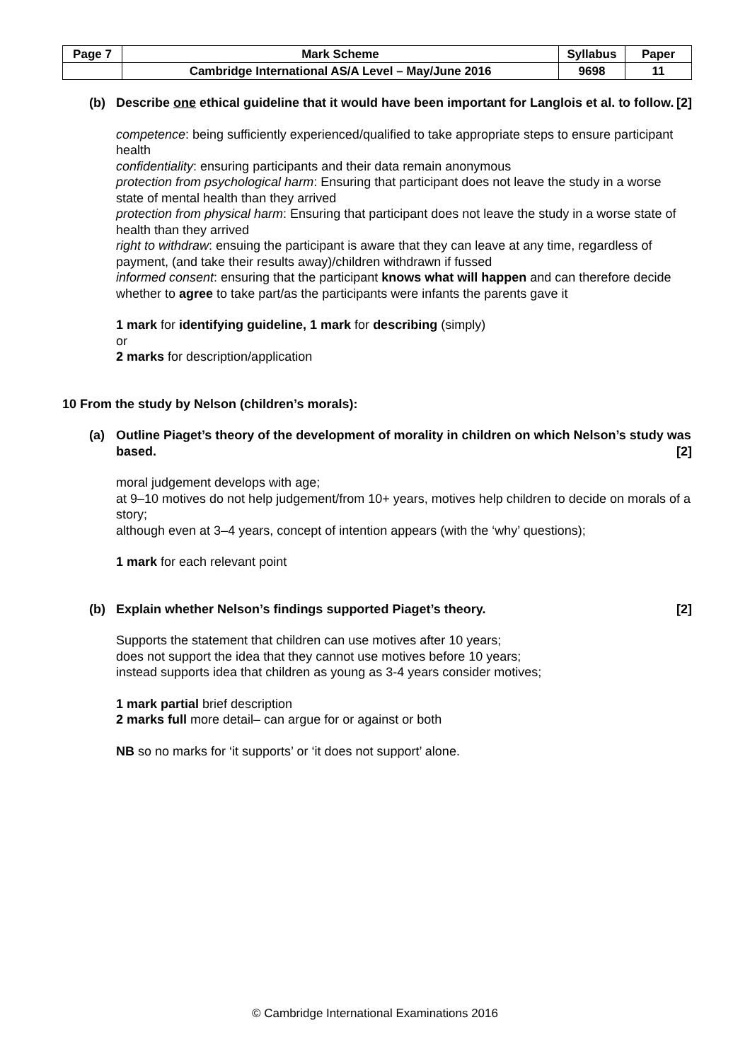| Page 7 | Mark Scheme | Syllabus | Paper |
| | Cambridge International AS/A Level – May/June 2016 | 9698 | 11 |
(b) Describe one ethical guideline that it would have been important for Langlois et al. to follow. [2]
competence: being sufficiently experienced/qualified to take appropriate steps to ensure participant health
confidentiality: ensuring participants and their data remain anonymous
protection from psychological harm: Ensuring that participant does not leave the study in a worse state of mental health than they arrived
protection from physical harm: Ensuring that participant does not leave the study in a worse state of health than they arrived
right to withdraw: ensuing the participant is aware that they can leave at any time, regardless of payment, (and take their results away)/children withdrawn if fussed
informed consent: ensuring that the participant knows what will happen and can therefore decide whether to agree to take part/as the participants were infants the parents gave it
1 mark for identifying guideline, 1 mark for describing (simply)
or
2 marks for description/application
10 From the study by Nelson (children’s morals):
(a) Outline Piaget’s theory of the development of morality in children on which Nelson’s study was based. [2]
moral judgement develops with age;
at 9–10 motives do not help judgement/from 10+ years, motives help children to decide on morals of a story;
although even at 3–4 years, concept of intention appears (with the ‘why’ questions);
1 mark for each relevant point
(b) Explain whether Nelson’s findings supported Piaget’s theory. [2]
Supports the statement that children can use motives after 10 years;
does not support the idea that they cannot use motives before 10 years;
instead supports idea that children as young as 3-4 years consider motives;
1 mark partial brief description
2 marks full more detail– can argue for or against or both
NB so no marks for ‘it supports’ or ‘it does not support’ alone.
© Cambridge International Examinations 2016